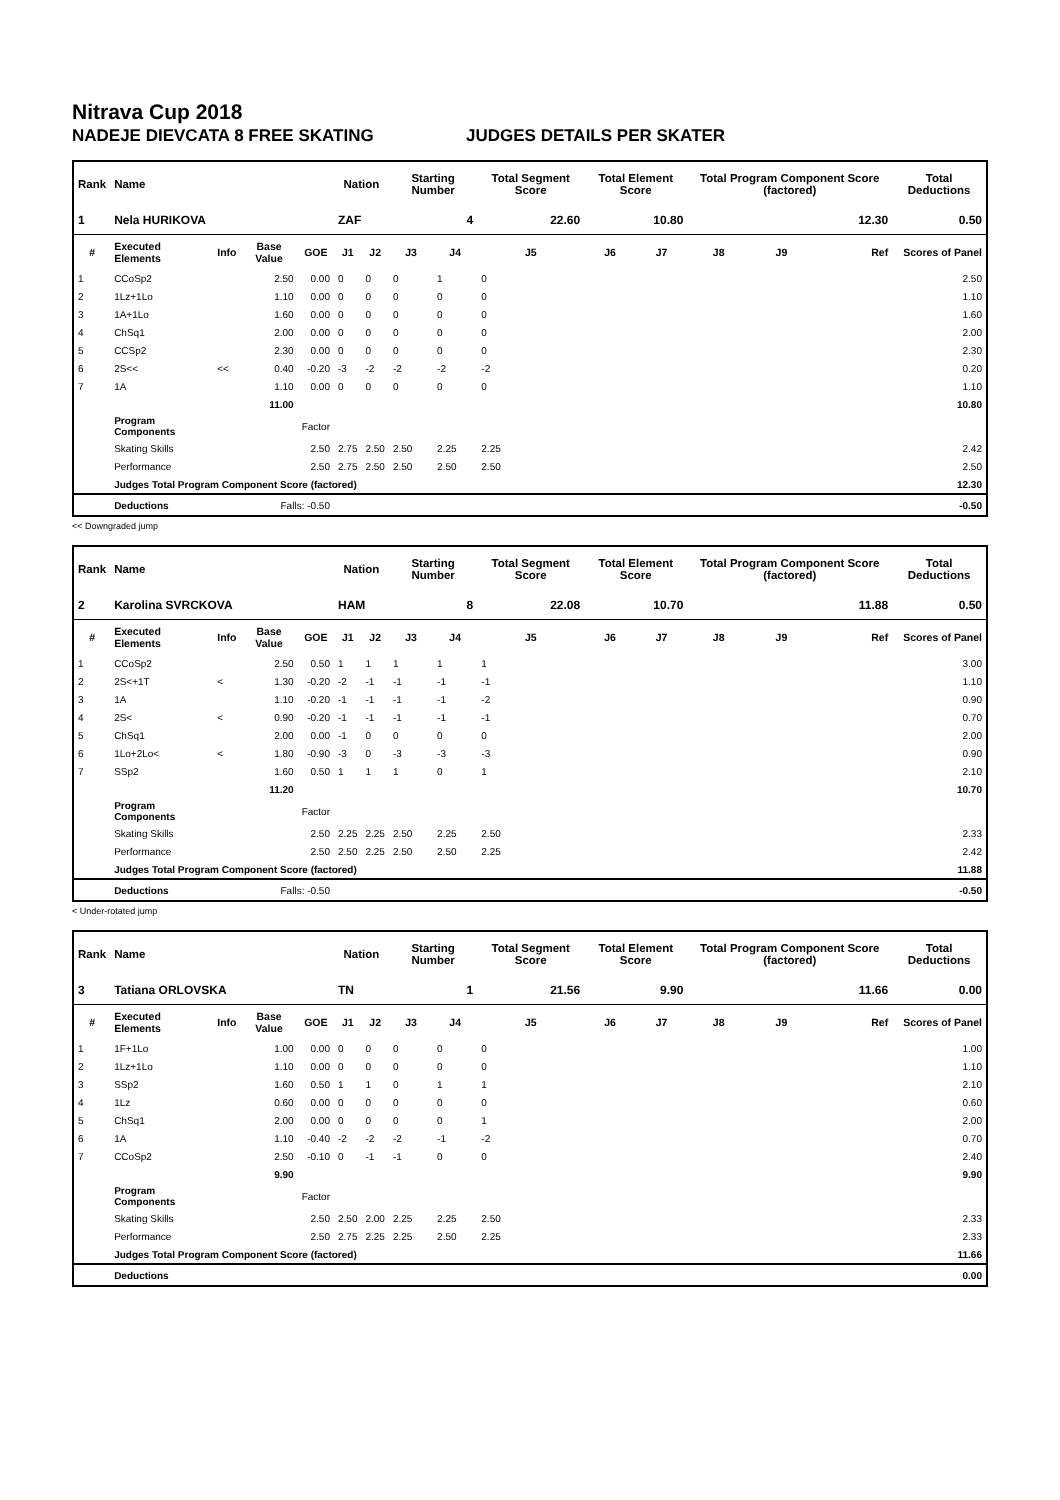Nitrava Cup 2018
NADEJE DIEVCATA 8 FREE SKATING JUDGES DETAILS PER SKATER
| Rank | Name | | | | Nation | | Starting Number | | Total Segment Score | Total Element Score | | Total Program Component Score (factored) | | | Total Deductions |
| --- | --- | --- | --- | --- | --- | --- | --- | --- | --- | --- | --- | --- | --- | --- | --- |
| 1 | Nela HURIKOVA | | | | ZAF | | 4 | | 22.60 | 10.80 | | 12.30 | | | 0.50 |
| # | Executed Elements | Info | Base Value | GOE | J1 | J2 | J3 | J4 | J5 | J6 | J7 | J8 | J9 | Ref | Scores of Panel |
| 1 | CCoSp2 | | 2.50 | 0.00 | 0 | 0 | 0 | 1 | 0 | | | | | | 2.50 |
| 2 | 1Lz+1Lo | | 1.10 | 0.00 | 0 | 0 | 0 | 0 | 0 | | | | | | 1.10 |
| 3 | 1A+1Lo | | 1.60 | 0.00 | 0 | 0 | 0 | 0 | 0 | | | | | | 1.60 |
| 4 | ChSq1 | | 2.00 | 0.00 | 0 | 0 | 0 | 0 | 0 | | | | | | 2.00 |
| 5 | CCSp2 | | 2.30 | 0.00 | 0 | 0 | 0 | 0 | 0 | | | | | | 2.30 |
| 6 | 2S<< | << | 0.40 | -0.20 | -3 | -2 | -2 | -2 | -2 | | | | | | 0.20 |
| 7 | 1A | | 1.10 | 0.00 | 0 | 0 | 0 | 0 | 0 | | | | | | 1.10 |
| | | | 11.00 | | | | | | | | | | | | 10.80 |
| | Program Components | | | Factor | | | | | | | | | | | |
| | Skating Skills | | | 2.50 | 2.75 | 2.50 | 2.50 | 2.25 | 2.25 | | | | | | 2.42 |
| | Performance | | | 2.50 | 2.75 | 2.50 | 2.50 | 2.50 | 2.50 | | | | | | 2.50 |
| | Judges Total Program Component Score (factored) | | | | | | | | | | | | | | 12.30 |
| | Deductions | Falls: -0.50 | | | | | | | | | | | | | -0.50 |
<< Downgraded jump
| Rank | Name | | | | Nation | | Starting Number | | Total Segment Score | Total Element Score | | Total Program Component Score (factored) | | | Total Deductions |
| --- | --- | --- | --- | --- | --- | --- | --- | --- | --- | --- | --- | --- | --- | --- | --- |
| 2 | Karolina SVRCKOVA | | | | HAM | | 8 | | 22.08 | 10.70 | | 11.88 | | | 0.50 |
| # | Executed Elements | Info | Base Value | GOE | J1 | J2 | J3 | J4 | J5 | J6 | J7 | J8 | J9 | Ref | Scores of Panel |
| 1 | CCoSp2 | | 2.50 | 0.50 | 1 | 1 | 1 | 1 | 1 | | | | | | 3.00 |
| 2 | 2S<+1T | < | 1.30 | -0.20 | -2 | -1 | -1 | -1 | -1 | | | | | | 1.10 |
| 3 | 1A | | 1.10 | -0.20 | -1 | -1 | -1 | -1 | -2 | | | | | | 0.90 |
| 4 | 2S< | < | 0.90 | -0.20 | -1 | -1 | -1 | -1 | -1 | | | | | | 0.70 |
| 5 | ChSq1 | | 2.00 | 0.00 | -1 | 0 | 0 | 0 | 0 | | | | | | 2.00 |
| 6 | 1Lo+2Lo< | < | 1.80 | -0.90 | -3 | 0 | -3 | -3 | -3 | | | | | | 0.90 |
| 7 | SSp2 | | 1.60 | 0.50 | 1 | 1 | 1 | 0 | 1 | | | | | | 2.10 |
| | | | 11.20 | | | | | | | | | | | | 10.70 |
| | Program Components | | | Factor | | | | | | | | | | | |
| | Skating Skills | | | 2.50 | 2.25 | 2.25 | 2.50 | 2.25 | 2.50 | | | | | | 2.33 |
| | Performance | | | 2.50 | 2.50 | 2.25 | 2.50 | 2.50 | 2.25 | | | | | | 2.42 |
| | Judges Total Program Component Score (factored) | | | | | | | | | | | | | | 11.88 |
| | Deductions | Falls: -0.50 | | | | | | | | | | | | | -0.50 |
< Under-rotated jump
| Rank | Name | | | | Nation | | Starting Number | | Total Segment Score | Total Element Score | | Total Program Component Score (factored) | | | Total Deductions |
| --- | --- | --- | --- | --- | --- | --- | --- | --- | --- | --- | --- | --- | --- | --- | --- |
| 3 | Tatiana ORLOVSKA | | | | TN | | 1 | | 21.56 | 9.90 | | 11.66 | | | 0.00 |
| # | Executed Elements | Info | Base Value | GOE | J1 | J2 | J3 | J4 | J5 | J6 | J7 | J8 | J9 | Ref | Scores of Panel |
| 1 | 1F+1Lo | | 1.00 | 0.00 | 0 | 0 | 0 | 0 | 0 | | | | | | 1.00 |
| 2 | 1Lz+1Lo | | 1.10 | 0.00 | 0 | 0 | 0 | 0 | 0 | | | | | | 1.10 |
| 3 | SSp2 | | 1.60 | 0.50 | 1 | 1 | 0 | 1 | 1 | | | | | | 2.10 |
| 4 | 1Lz | | 0.60 | 0.00 | 0 | 0 | 0 | 0 | 0 | | | | | | 0.60 |
| 5 | ChSq1 | | 2.00 | 0.00 | 0 | 0 | 0 | 0 | 1 | | | | | | 2.00 |
| 6 | 1A | | 1.10 | -0.40 | -2 | -2 | -2 | -1 | -2 | | | | | | 0.70 |
| 7 | CCoSp2 | | 2.50 | -0.10 | 0 | -1 | -1 | 0 | 0 | | | | | | 2.40 |
| | | | 9.90 | | | | | | | | | | | | 9.90 |
| | Program Components | | | Factor | | | | | | | | | | | |
| | Skating Skills | | | 2.50 | 2.50 | 2.00 | 2.25 | 2.25 | 2.50 | | | | | | 2.33 |
| | Performance | | | 2.50 | 2.75 | 2.25 | 2.25 | 2.50 | 2.25 | | | | | | 2.33 |
| | Judges Total Program Component Score (factored) | | | | | | | | | | | | | | 11.66 |
| | Deductions | | | | | | | | | | | | | | 0.00 |